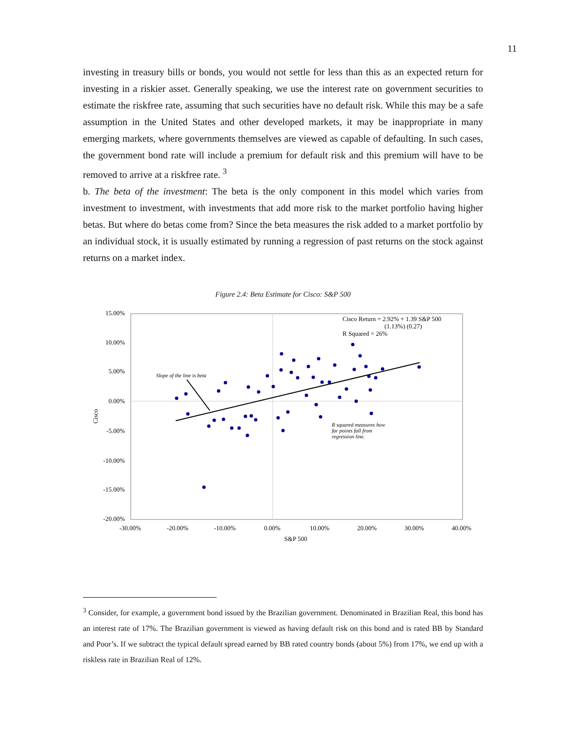11
investing in treasury bills or bonds, you would not settle for less than this as an expected return for investing in a riskier asset. Generally speaking, we use the interest rate on government securities to estimate the riskfree rate, assuming that such securities have no default risk. While this may be a safe assumption in the United States and other developed markets, it may be inappropriate in many emerging markets, where governments themselves are viewed as capable of defaulting. In such cases, the government bond rate will include a premium for default risk and this premium will have to be removed to arrive at a riskfree rate. <sup>3</sup>
b. The beta of the investment: The beta is the only component in this model which varies from investment to investment, with investments that add more risk to the market portfolio having higher betas. But where do betas come from? Since the beta measures the risk added to a market portfolio by an individual stock, it is usually estimated by running a regression of past returns on the stock against returns on a market index.
Figure 2.4: Beta Estimate for Cisco: S&P 500
15.00%
10.00%
5.00%
0.00%
-5.00%
-10.00%
-15.00%
-20.00%
-30.00%
-20.00%
-10.00%
0.00%
10.00%
20.00%
30.00%
40.00%
S&P 500
Cisco
Cisco Return = 2.92% + 1.39 S&P 500
(1.13%) (0.27)
R Squared = 26%
Slope of the line is beta
R squared measures how
far points fall from
regression line.
<sup>3</sup> Consider, for example, a government bond issued by the Brazilian government. Denominated in Brazilian Real, this bond has an interest rate of 17%. The Brazilian government is viewed as having default risk on this bond and is rated BB by Standard and Poor’s. If we subtract the typical default spread earned by BB rated country bonds (about 5%) from 17%, we end up with a riskless rate in Brazilian Real of 12%.